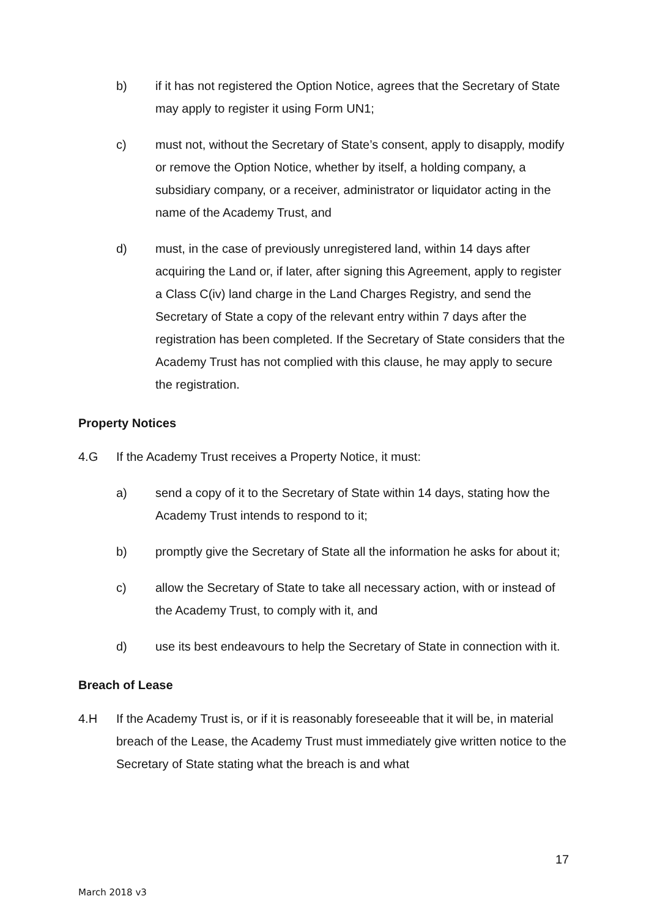b) if it has not registered the Option Notice, agrees that the Secretary of State may apply to register it using Form UN1;
c) must not, without the Secretary of State’s consent, apply to disapply, modify or remove the Option Notice, whether by itself, a holding company, a subsidiary company, or a receiver, administrator or liquidator acting in the name of the Academy Trust, and
d) must, in the case of previously unregistered land, within 14 days after acquiring the Land or, if later, after signing this Agreement, apply to register a Class C(iv) land charge in the Land Charges Registry, and send the Secretary of State a copy of the relevant entry within 7 days after the registration has been completed. If the Secretary of State considers that the Academy Trust has not complied with this clause, he may apply to secure the registration.
Property Notices
4.G If the Academy Trust receives a Property Notice, it must:
a) send a copy of it to the Secretary of State within 14 days, stating how the Academy Trust intends to respond to it;
b) promptly give the Secretary of State all the information he asks for about it;
c) allow the Secretary of State to take all necessary action, with or instead of the Academy Trust, to comply with it, and
d) use its best endeavours to help the Secretary of State in connection with it.
Breach of Lease
4.H If the Academy Trust is, or if it is reasonably foreseeable that it will be, in material breach of the Lease, the Academy Trust must immediately give written notice to the Secretary of State stating what the breach is and what
17
March 2018 v3